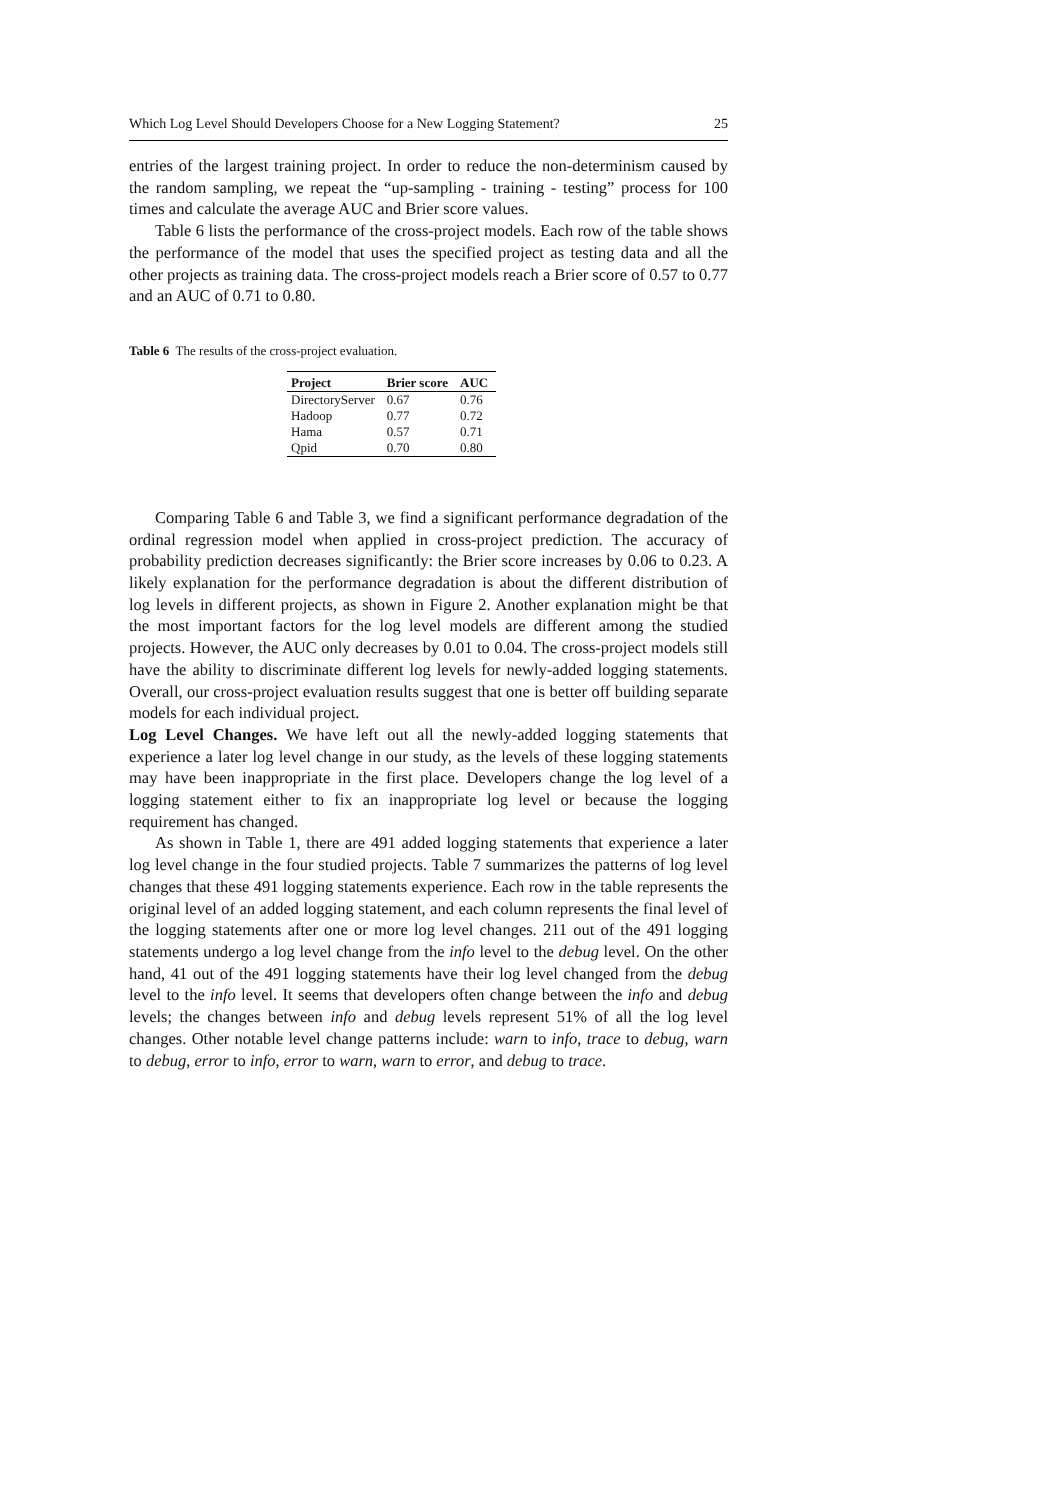Which Log Level Should Developers Choose for a New Logging Statement? 25
entries of the largest training project. In order to reduce the non-determinism caused by the random sampling, we repeat the “up-sampling - training - testing” process for 100 times and calculate the average AUC and Brier score values.
Table 6 lists the performance of the cross-project models. Each row of the table shows the performance of the model that uses the specified project as testing data and all the other projects as training data. The cross-project models reach a Brier score of 0.57 to 0.77 and an AUC of 0.71 to 0.80.
Table 6 The results of the cross-project evaluation.
| Project | Brier score | AUC |
| --- | --- | --- |
| DirectoryServer | 0.67 | 0.76 |
| Hadoop | 0.77 | 0.72 |
| Hama | 0.57 | 0.71 |
| Qpid | 0.70 | 0.80 |
Comparing Table 6 and Table 3, we find a significant performance degradation of the ordinal regression model when applied in cross-project prediction. The accuracy of probability prediction decreases significantly: the Brier score increases by 0.06 to 0.23. A likely explanation for the performance degradation is about the different distribution of log levels in different projects, as shown in Figure 2. Another explanation might be that the most important factors for the log level models are different among the studied projects. However, the AUC only decreases by 0.01 to 0.04. The cross-project models still have the ability to discriminate different log levels for newly-added logging statements. Overall, our cross-project evaluation results suggest that one is better off building separate models for each individual project.
Log Level Changes. We have left out all the newly-added logging statements that experience a later log level change in our study, as the levels of these logging statements may have been inappropriate in the first place. Developers change the log level of a logging statement either to fix an inappropriate log level or because the logging requirement has changed.
As shown in Table 1, there are 491 added logging statements that experience a later log level change in the four studied projects. Table 7 summarizes the patterns of log level changes that these 491 logging statements experience. Each row in the table represents the original level of an added logging statement, and each column represents the final level of the logging statements after one or more log level changes. 211 out of the 491 logging statements undergo a log level change from the info level to the debug level. On the other hand, 41 out of the 491 logging statements have their log level changed from the debug level to the info level. It seems that developers often change between the info and debug levels; the changes between info and debug levels represent 51% of all the log level changes. Other notable level change patterns include: warn to info, trace to debug, warn to debug, error to info, error to warn, warn to error, and debug to trace.